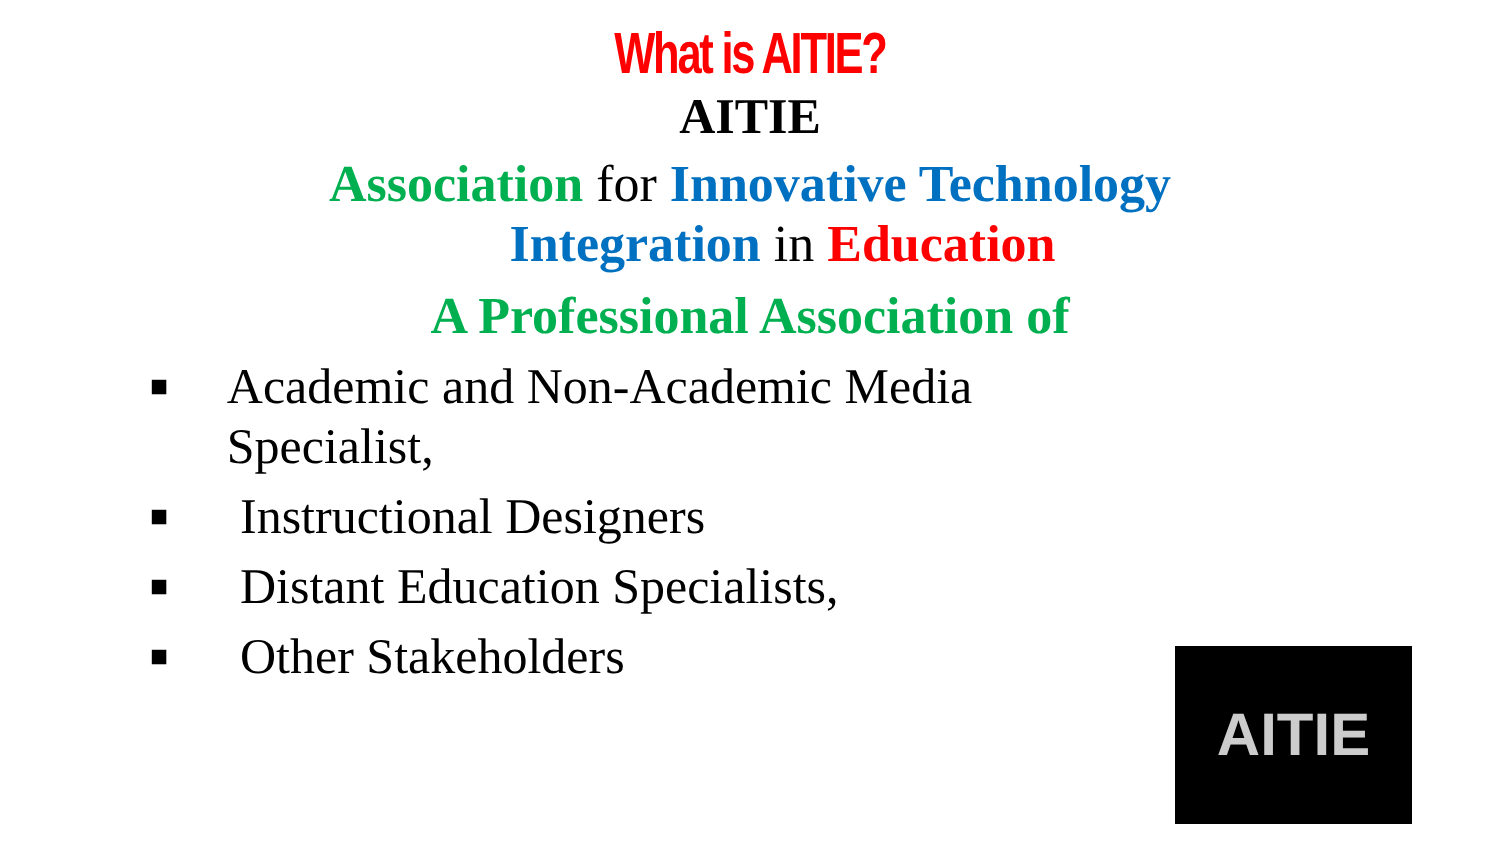What is AITIE?
AITIE
Association for Innovative Technology
Integration in Education
A Professional Association of
■ Academic and Non-Academic Media Specialist,
■ Instructional Designers
■ Distant Education Specialists,
■ Other Stakeholders
AITIE